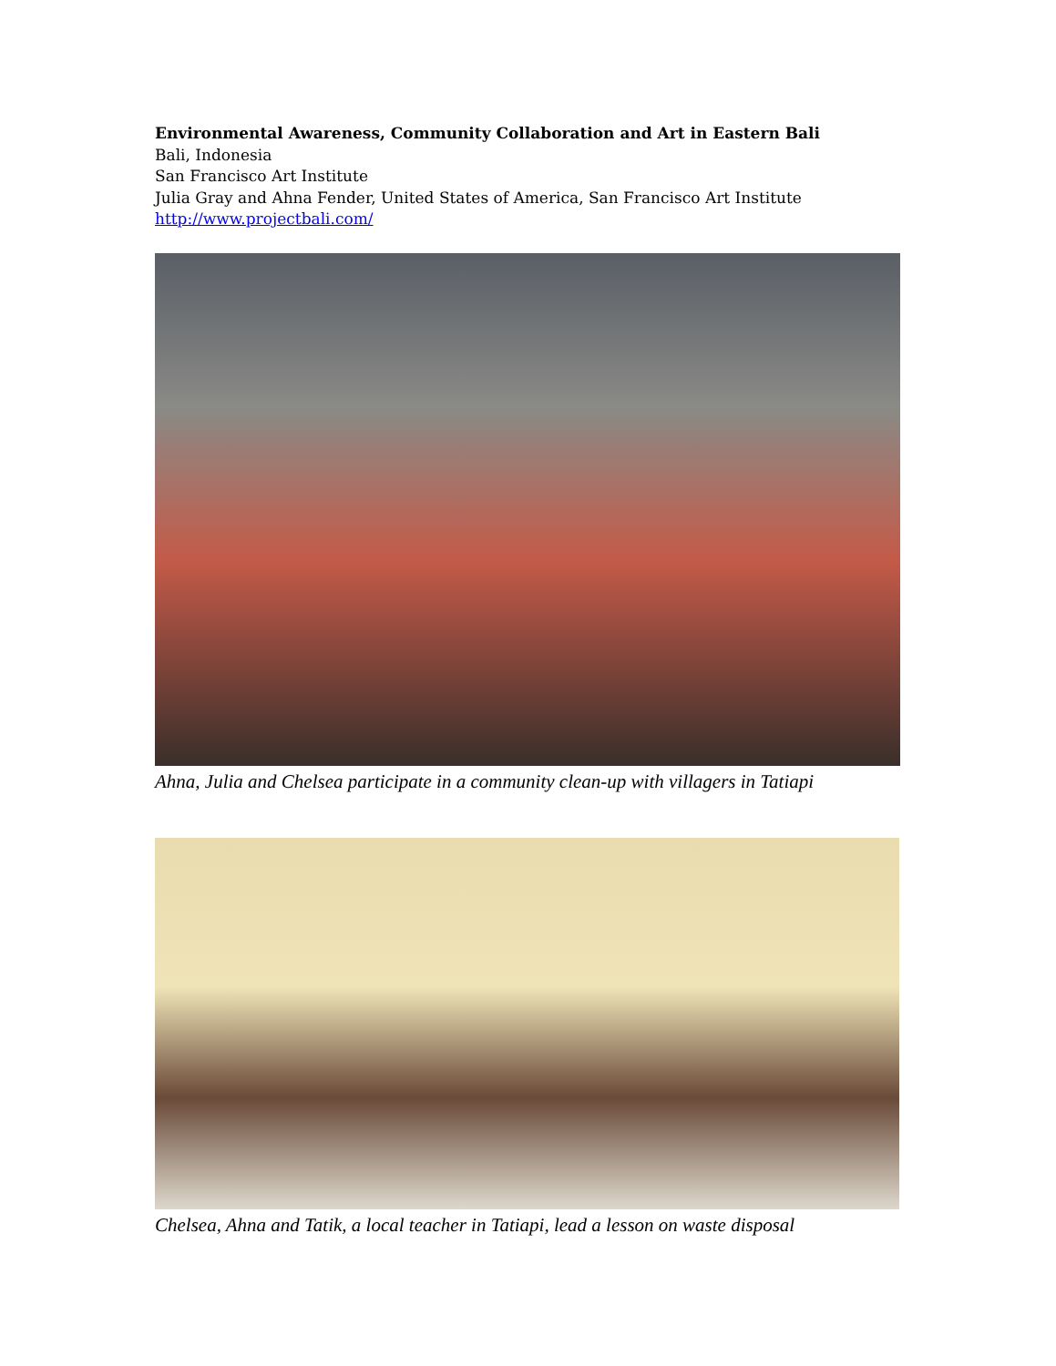Environmental Awareness, Community Collaboration and Art in Eastern Bali
Bali, Indonesia
San Francisco Art Institute
Julia Gray and Ahna Fender, United States of America, San Francisco Art Institute
http://www.projectbali.com/
Ahna, Julia and Chelsea participate in a community clean-up with villagers in Tatiapi
Chelsea, Ahna and Tatik, a local teacher in Tatiapi, lead a lesson on waste disposal